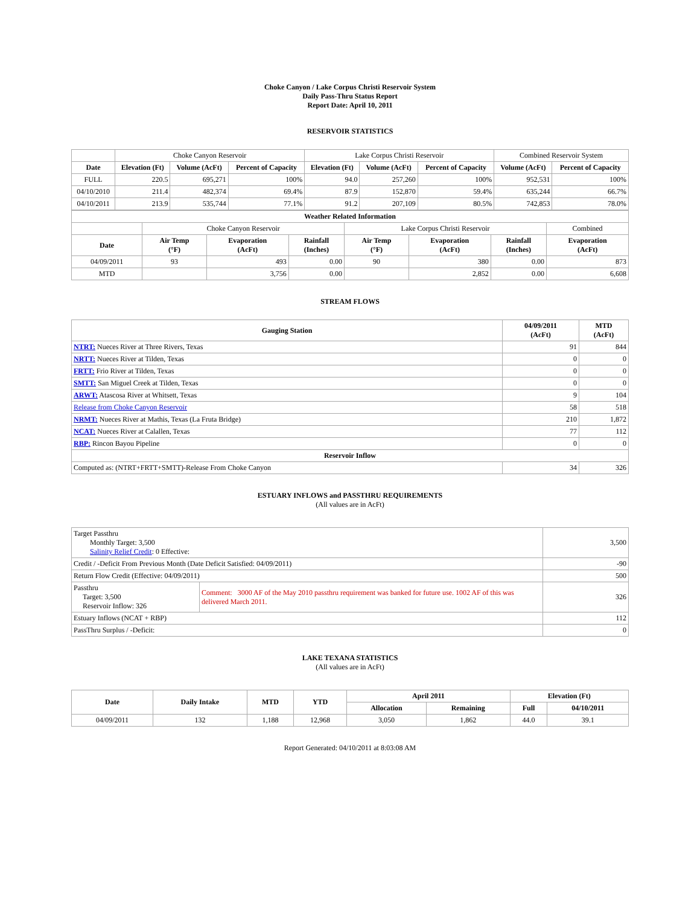Choke Canyon / Lake Corpus Christi Reservoir System
Daily Pass-Thru Status Report
Report Date: April 10, 2011
RESERVOIR STATISTICS
| | Choke Canyon Reservoir | | | Lake Corpus Christi Reservoir | | | Combined Reservoir System | |
| Date | Elevation (Ft) | Volume (AcFt) | Percent of Capacity | Elevation (Ft) | Volume (AcFt) | Percent of Capacity | Volume (AcFt) | Percent of Capacity |
| FULL | 220.5 | 695,271 | 100% | 94.0 | 257,260 | 100% | 952,531 | 100% |
| 04/10/2010 | 211.4 | 482,374 | 69.4% | 87.9 | 152,870 | 59.4% | 635,244 | 66.7% |
| 04/10/2011 | 213.9 | 535,744 | 77.1% | 91.2 | 207,109 | 80.5% | 742,853 | 78.0% |
| Weather Related Information | | | | | | | |
| --- | --- | --- | --- | --- | --- | --- | --- |
| | Choke Canyon Reservoir | | | Lake Corpus Christi Reservoir | | | Combined |
| Date | Air Temp (°F) | Evaporation (AcFt) | Rainfall (Inches) | Air Temp (°F) | Evaporation (AcFt) | Rainfall (Inches) | Evaporation (AcFt) |
| 04/09/2011 | 93 | 493 | 0.00 | 90 | 380 | 0.00 | 873 |
| MTD | | 3,756 | 0.00 | | 2,852 | 0.00 | 6,608 |
STREAM FLOWS
| Gauging Station | 04/09/2011 (AcFt) | MTD (AcFt) |
| --- | --- | --- |
| NTRT: Nueces River at Three Rivers, Texas | 91 | 844 |
| NRTT: Nueces River at Tilden, Texas | 0 | 0 |
| FRTT: Frio River at Tilden, Texas | 0 | 0 |
| SMTT: San Miguel Creek at Tilden, Texas | 0 | 0 |
| ARWT: Atascosa River at Whitsett, Texas | 9 | 104 |
| Release from Choke Canyon Reservoir | 58 | 518 |
| NRMT: Nueces River at Mathis, Texas (La Fruta Bridge) | 210 | 1,872 |
| NCAT: Nueces River at Calallen, Texas | 77 | 112 |
| RBP: Rincon Bayou Pipeline | 0 | 0 |
| Reservoir Inflow | | |
| Computed as: (NTRT+FRTT+SMTT)-Release From Choke Canyon | 34 | 326 |
ESTUARY INFLOWS and PASSTHRU REQUIREMENTS
(All values are in AcFt)
| Target Passthru Monthly Target: 3,500 Salinity Relief Credit : 0 Effective: | | 3,500 |
| Credit / -Deficit From Previous Month (Date Deficit Satisfied: 04/09/2011) | | -90 |
| Return Flow Credit (Effective: 04/09/2011) | | 500 |
| Passthru Target: 3,500 Reservoir Inflow: 326 | Comment: 3000 AF of the May 2010 passthru requirement was banked for future use. 1002 AF of this was delivered March 2011. | 326 |
| Estuary Inflows (NCAT + RBP) | | 112 |
| PassThru Surplus / -Deficit: | | 0 |
LAKE TEXANA STATISTICS
(All values are in AcFt)
| Date | Daily Intake | MTD | YTD | April 2011 | | Elevation (Ft) | |
| --- | --- | --- | --- | --- | --- | --- | --- |
| | | | | Allocation | Remaining | Full | 04/10/2011 |
| 04/09/2011 | 132 | 1,188 | 12,968 | 3,050 | 1,862 | 44.0 | 39.1 |
Report Generated: 04/10/2011 at 8:03:08 AM